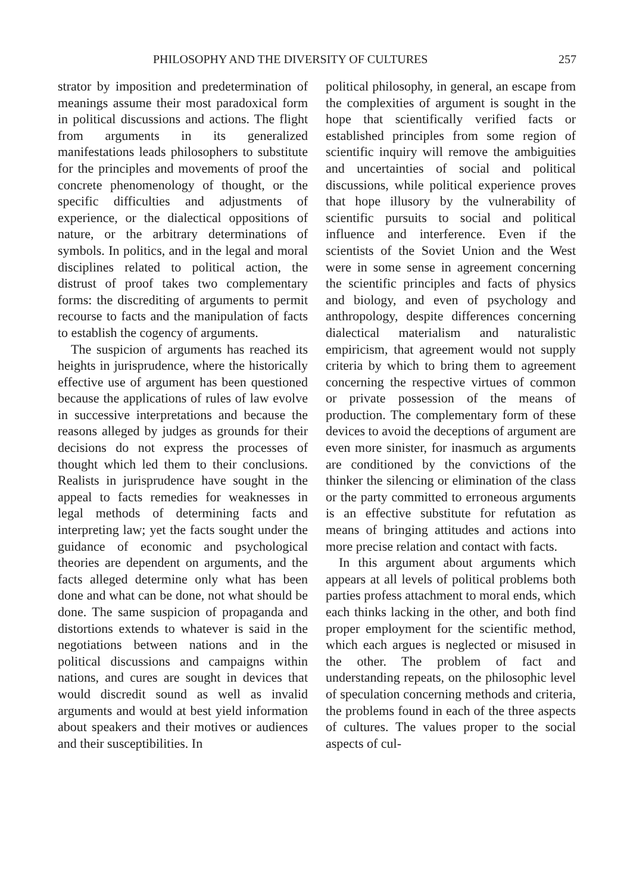PHILOSOPHY AND THE DIVERSITY OF CULTURES 257
strator by imposition and predetermination of meanings assume their most paradoxical form in political discussions and actions. The flight from arguments in its generalized manifestations leads philosophers to substitute for the principles and movements of proof the concrete phenomenology of thought, or the specific difficulties and adjustments of experience, or the dialectical oppositions of nature, or the arbitrary determinations of symbols. In politics, and in the legal and moral disciplines related to political action, the distrust of proof takes two complementary forms: the discrediting of arguments to permit recourse to facts and the manipulation of facts to establish the cogency of arguments.
The suspicion of arguments has reached its heights in jurisprudence, where the historically effective use of argument has been questioned because the applications of rules of law evolve in successive interpretations and because the reasons alleged by judges as grounds for their decisions do not express the processes of thought which led them to their conclusions. Realists in jurisprudence have sought in the appeal to facts remedies for weaknesses in legal methods of determining facts and interpreting law; yet the facts sought under the guidance of economic and psychological theories are dependent on arguments, and the facts alleged determine only what has been done and what can be done, not what should be done. The same suspicion of propaganda and distortions extends to whatever is said in the negotiations between nations and in the political discussions and campaigns within nations, and cures are sought in devices that would discredit sound as well as invalid arguments and would at best yield information about speakers and their motives or audiences and their susceptibilities. In
political philosophy, in general, an escape from the complexities of argument is sought in the hope that scientifically verified facts or established principles from some region of scientific inquiry will remove the ambiguities and uncertainties of social and political discussions, while political experience proves that hope illusory by the vulnerability of scientific pursuits to social and political influence and interference. Even if the scientists of the Soviet Union and the West were in some sense in agreement concerning the scientific principles and facts of physics and biology, and even of psychology and anthropology, despite differences concerning dialectical materialism and naturalistic empiricism, that agreement would not supply criteria by which to bring them to agreement concerning the respective virtues of common or private possession of the means of production. The complementary form of these devices to avoid the deceptions of argument are even more sinister, for inasmuch as arguments are conditioned by the convictions of the thinker the silencing or elimination of the class or the party committed to erroneous arguments is an effective substitute for refutation as means of bringing attitudes and actions into more precise relation and contact with facts.
In this argument about arguments which appears at all levels of political problems both parties profess attachment to moral ends, which each thinks lacking in the other, and both find proper employment for the scientific method, which each argues is neglected or misused in the other. The problem of fact and understanding repeats, on the philosophic level of speculation concerning methods and criteria, the problems found in each of the three aspects of cultures. The values proper to the social aspects of cul-